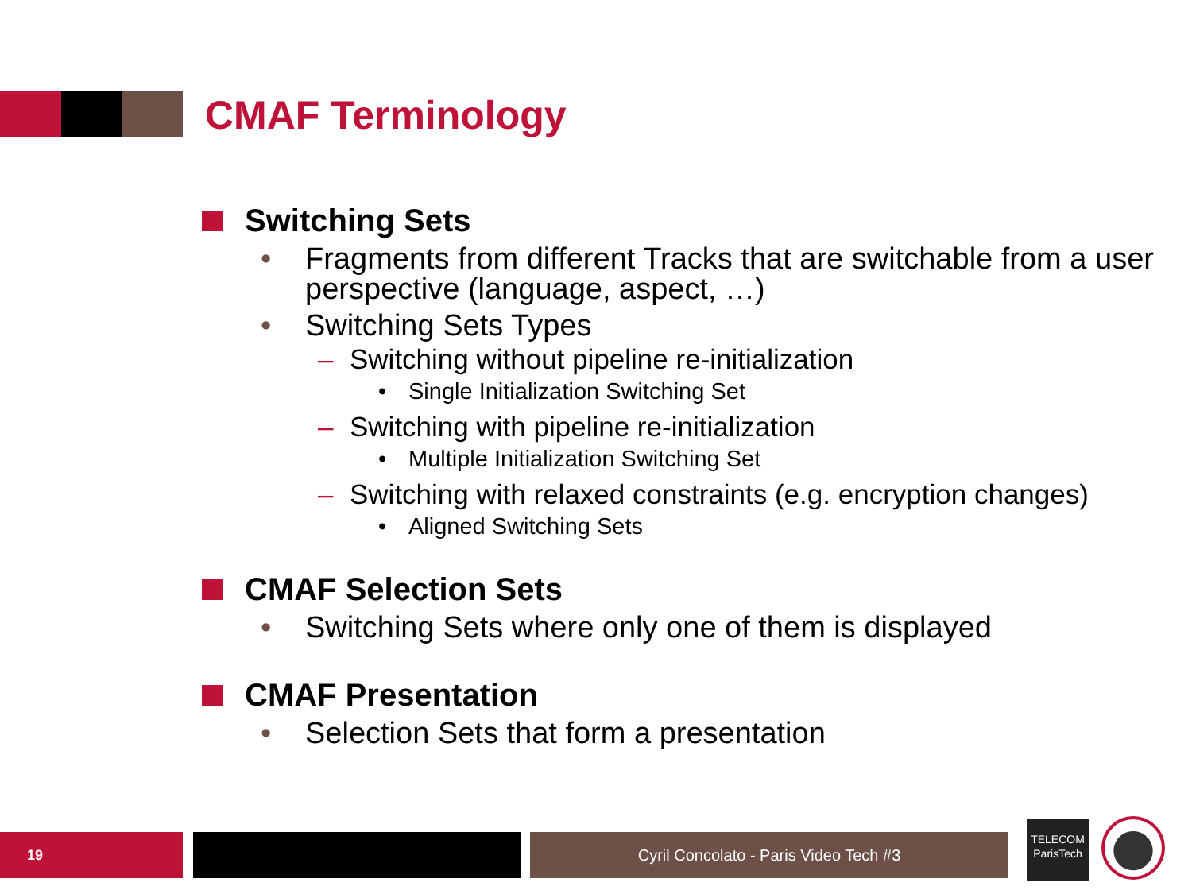CMAF Terminology
Switching Sets
• Fragments from different Tracks that are switchable from a user perspective (language, aspect, …)
• Switching Sets Types
– Switching without pipeline re-initialization
• Single Initialization Switching Set
– Switching with pipeline re-initialization
• Multiple Initialization Switching Set
– Switching with relaxed constraints (e.g. encryption changes)
• Aligned Switching Sets
CMAF Selection Sets
• Switching Sets where only one of them is displayed
CMAF Presentation
• Selection Sets that form a presentation
19 Cyril Concolato - Paris Video Tech #3
TELECOM
ParisTech